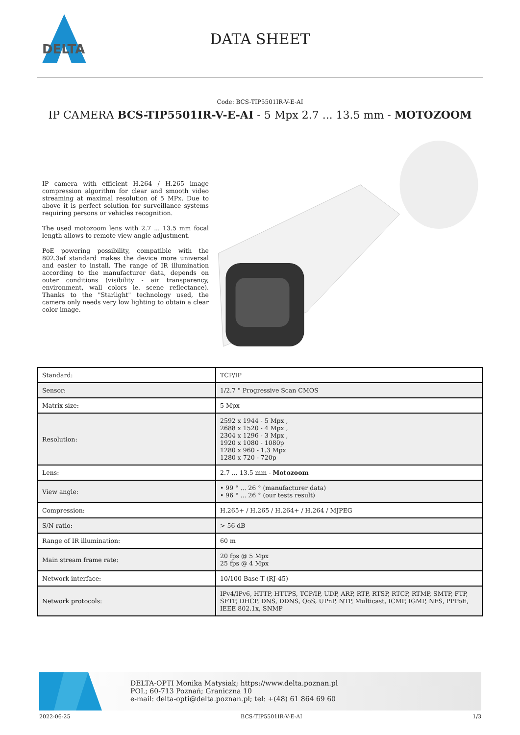DELTA
DATA SHEET
Code: BCS-TIP5501IR-V-E-AI
IP CAMERA BCS-TIP5501IR-V-E-AI - 5 Mpx 2.7 ... 13.5 mm - MOTOZOOM
IP camera with efficient H.264 / H.265 image compression algorithm for clear and smooth video streaming at maximal resolution of 5 MPx. Due to above it is perfect solution for surveillance systems requiring persons or vehicles recognition.
The used motozoom lens with 2.7 ... 13.5 mm focal length allows to remote view angle adjustment.
PoE powering possibility, compatible with the 802.3af standard makes the device more universal and easier to install. The range of IR illumination according to the manufacturer data, depends on outer conditions (visibility - air transparency, environment, wall colors ie. scene reflectance). Thanks to the "Starlight" technology used, the camera only needs very low lighting to obtain a clear color image.
| Standard: | TCP/IP |
| Sensor: | 1/2.7 " Progressive Scan CMOS |
| Matrix size: | 5 Mpx |
| Resolution: | 2592 x 1944 - 5 Mpx , 2688 x 1520 - 4 Mpx , 2304 x 1296 - 3 Mpx , 1920 x 1080 - 1080p 1280 x 960 - 1.3 Mpx 1280 x 720 - 720p |
| Lens: | 2.7 ... 13.5 mm - Motozoom |
| View angle: | • 99 ° ... 26 ° (manufacturer data) • 96 ° ... 26 ° (our tests result) |
| Compression: | H.265+ / H.265 / H.264+ / H.264 / MJPEG |
| S/N ratio: | > 56 dB |
| Range of IR illumination: | 60 m |
| Main stream frame rate: | 20 fps @ 5 Mpx 25 fps @ 4 Mpx |
| Network interface: | 10/100 Base-T (RJ-45) |
| Network protocols: | IPv4/IPv6, HTTP, HTTPS, TCP/IP, UDP, ARP, RTP, RTSP, RTCP, RTMP, SMTP, FTP, SFTP, DHCP, DNS, DDNS, QoS, UPnP, NTP, Multicast, ICMP, IGMP, NFS, PPPoE, IEEE 802.1x, SNMP |
DELTA-OPTI Monika Matysiak; https://www.delta.poznan.pl
POL; 60-713 Poznań; Graniczna 10
e-mail: delta-opti@delta.poznan.pl; tel: +(48) 61 864 69 60
2022-06-25 BCS-TIP5501IR-V-E-AI 1/3